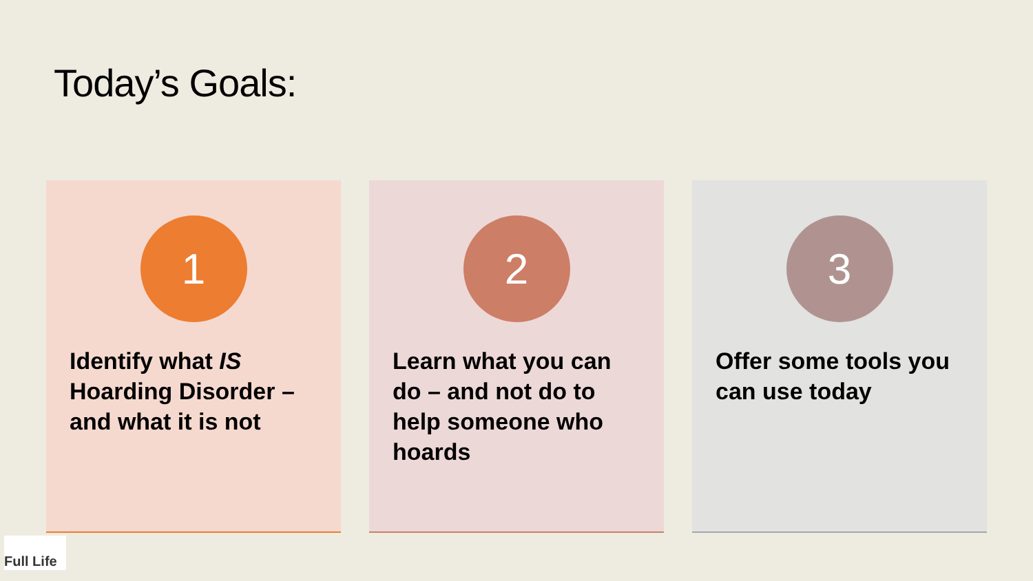Today’s Goals:
1
Identify what IS Hoarding Disorder – and what it is not
2
Learn what you can do – and not do to help someone who hoards
3
Offer some tools you can use today
Full Life